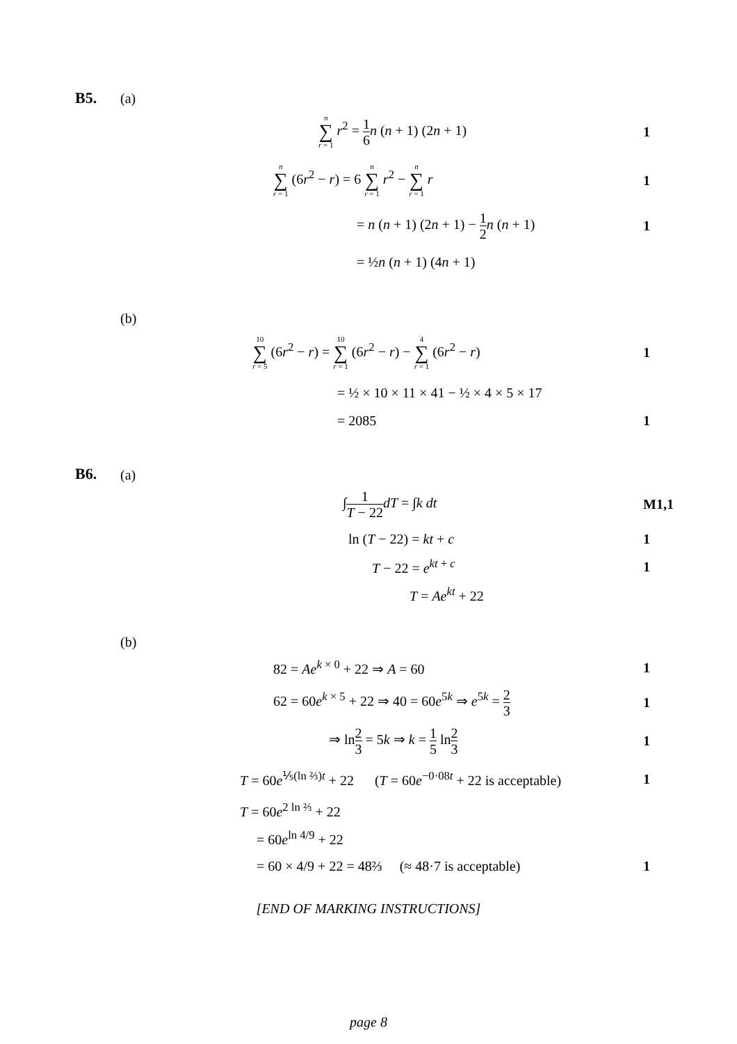B5. (a)
n ∑ r = 1 r<sup>2</sup> = 1 6 n (n + 1) (2n + 1)
1
n ∑ r = 1 (6r<sup>2</sup> − r) = 6 n ∑ r = 1 r<sup>2</sup> − n ∑ r = 1 r
1
= n (n + 1) (2n + 1) − 1 2 n (n + 1)
1
= ½n (n + 1) (4n + 1)
(b)
10 ∑ r = 5 (6r<sup>2</sup> − r) = 10 ∑ r = 1 (6r<sup>2</sup> − r) − 4 ∑ r = 1 (6r<sup>2</sup> − r)
1
= ½ × 10 × 11 × 41 − ½ × 4 × 5 × 17
= 2085 1
B6.
(a)
∫1 T − 22 dT = ∫k dt M1,1
ln (T − 22) = kt + c 1
T − 22 = e<sup>kt + c</sup> 1
T = Ae<sup>kt</sup> + 22
(b)
82 = Ae<sup>k × 0</sup> + 22 ⇒ A = 60 1
62 = 60e<sup>k × 5</sup> + 22 ⇒ 40 = 60e<sup>5k</sup> ⇒ e<sup>5k</sup> = 2 3
1
⇒ ln2 3 = 5k ⇒ k = 1 5 ln2 3
1
T = 60e<sup>⅕(ln ⅔)t</sup> + 22 (T = 60e<sup>−0·08t</sup> + 22 is acceptable)
1
T = 60e<sup>2 ln ⅔</sup> + 22
= 60e<sup>ln 4/9</sup> + 22
= 60 × 4/9 + 22 = 48⅔ (≈ 48·7 is acceptable)
1
[END OF MARKING INSTRUCTIONS]
page 8